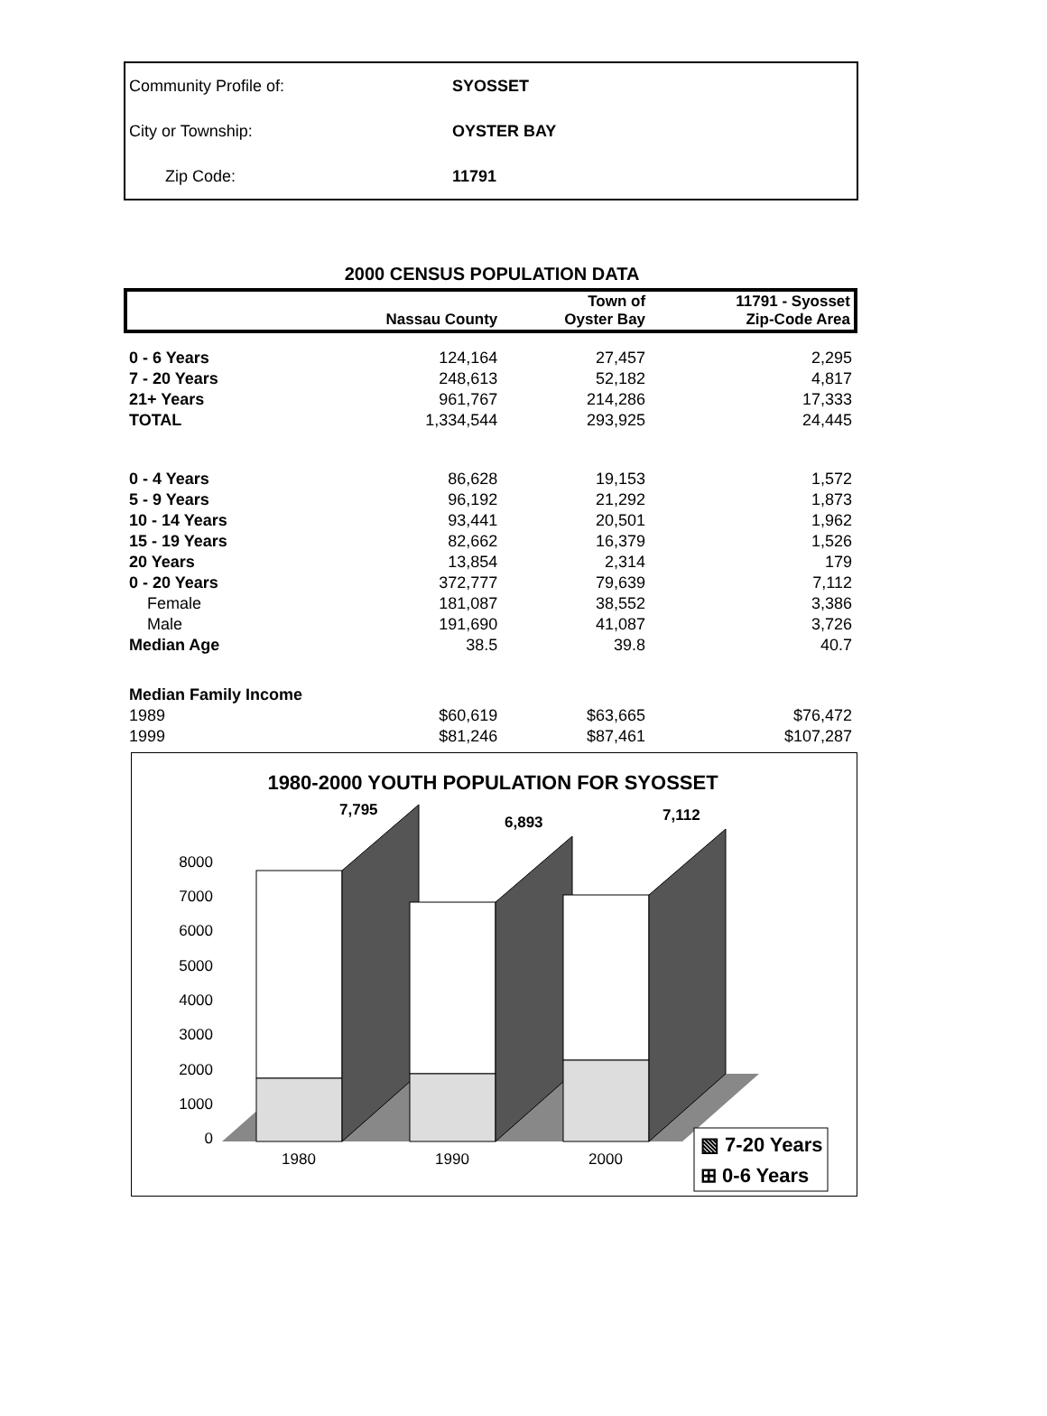| Community Profile of: | SYOSSET |
| City or Township: | OYSTER BAY |
| Zip Code: | 11791 |
2000 CENSUS POPULATION DATA
| | Nassau County | Town of Oyster Bay | 11791 - Syosset Zip-Code Area |
| --- | --- | --- | --- |
| 0 - 6 Years | 124,164 | 27,457 | 2,295 |
| 7 - 20 Years | 248,613 | 52,182 | 4,817 |
| 21+ Years | 961,767 | 214,286 | 17,333 |
| TOTAL | 1,334,544 | 293,925 | 24,445 |
| 0 - 4 Years | 86,628 | 19,153 | 1,572 |
| 5 - 9 Years | 96,192 | 21,292 | 1,873 |
| 10 - 14 Years | 93,441 | 20,501 | 1,962 |
| 15 - 19 Years | 82,662 | 16,379 | 1,526 |
| 20 Years | 13,854 | 2,314 | 179 |
| 0 - 20 Years | 372,777 | 79,639 | 7,112 |
| Female | 181,087 | 38,552 | 3,386 |
| Male | 191,690 | 41,087 | 3,726 |
| Median Age | 38.5 | 39.8 | 40.7 |
| Median Family Income | | | |
| 1989 | $60,619 | $63,665 | $76,472 |
| 1999 | $81,246 | $87,461 | $107,287 |
1980-2000 YOUTH POPULATION FOR SYOSSET
0
1000
2000
3000
4000
5000
6000
7000
8000
7,795
6,893
7,112
1980
1990
2000
▧ 7-20 Years
⊞ 0-6 Years